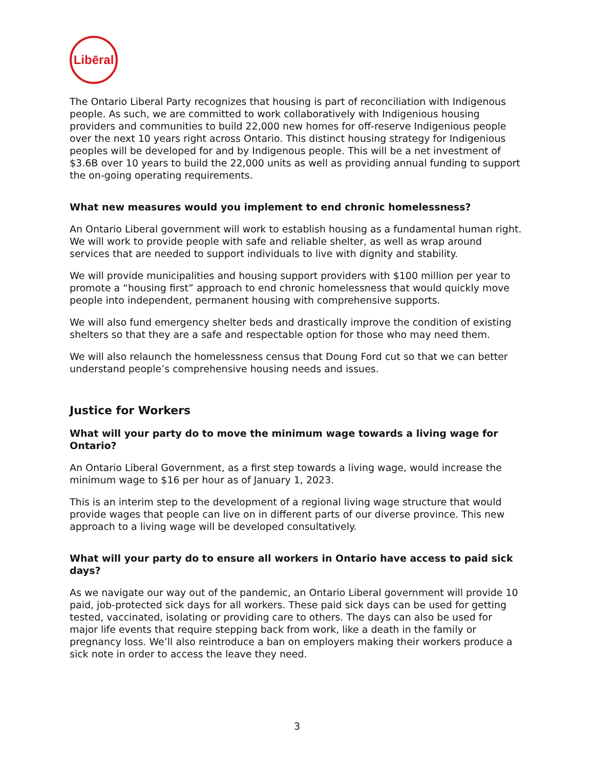Libēral
The Ontario Liberal Party recognizes that housing is part of reconciliation with Indigenous people. As such, we are committed to work collaboratively with Indigenious housing providers and communities to build 22,000 new homes for off-reserve Indigenious people over the next 10 years right across Ontario. This distinct housing strategy for Indigenious peoples will be developed for and by Indigenous people. This will be a net investment of $3.6B over 10 years to build the 22,000 units as well as providing annual funding to support the on-going operating requirements.
What new measures would you implement to end chronic homelessness?
An Ontario Liberal government will work to establish housing as a fundamental human right. We will work to provide people with safe and reliable shelter, as well as wrap around services that are needed to support individuals to live with dignity and stability.
We will provide municipalities and housing support providers with $100 million per year to promote a “housing first” approach to end chronic homelessness that would quickly move people into independent, permanent housing with comprehensive supports.
We will also fund emergency shelter beds and drastically improve the condition of existing shelters so that they are a safe and respectable option for those who may need them.
We will also relaunch the homelessness census that Doung Ford cut so that we can better understand people’s comprehensive housing needs and issues.
Justice for Workers
What will your party do to move the minimum wage towards a living wage for Ontario?
An Ontario Liberal Government, as a first step towards a living wage, would increase the minimum wage to $16 per hour as of January 1, 2023.
This is an interim step to the development of a regional living wage structure that would provide wages that people can live on in different parts of our diverse province. This new approach to a living wage will be developed consultatively.
What will your party do to ensure all workers in Ontario have access to paid sick days?
As we navigate our way out of the pandemic, an Ontario Liberal government will provide 10 paid, job-protected sick days for all workers. These paid sick days can be used for getting tested, vaccinated, isolating or providing care to others. The days can also be used for major life events that require stepping back from work, like a death in the family or pregnancy loss. We’ll also reintroduce a ban on employers making their workers produce a sick note in order to access the leave they need.
3